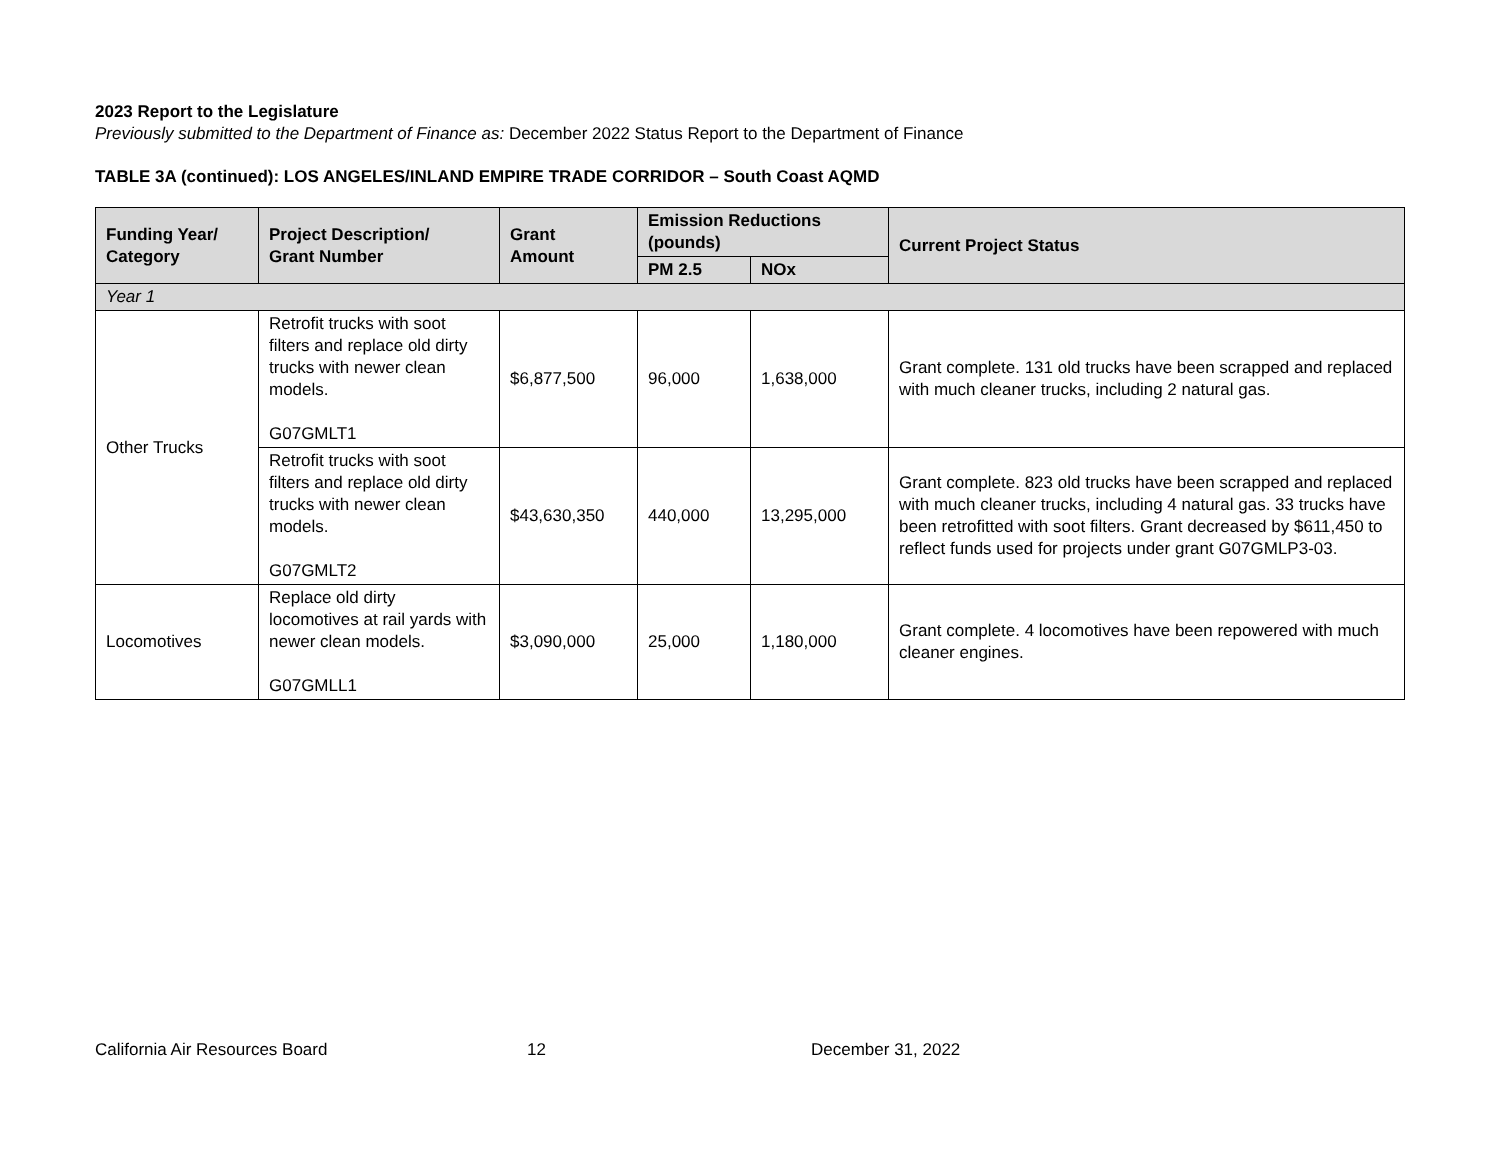2023 Report to the Legislature
Previously submitted to the Department of Finance as: December 2022 Status Report to the Department of Finance
TABLE 3A (continued): LOS ANGELES/INLAND EMPIRE TRADE CORRIDOR – South Coast AQMD
| Funding Year/ Category | Project Description/ Grant Number | Grant Amount | Emission Reductions (pounds) | | Current Project Status |
| --- | --- | --- | --- | --- | --- |
| | | | PM 2.5 | NOx | |
| Year 1 | | | | | |
| Other Trucks | Retrofit trucks with soot filters and replace old dirty trucks with newer clean models. G07GMLT1 | $6,877,500 | 96,000 | 1,638,000 | Grant complete. 131 old trucks have been scrapped and replaced with much cleaner trucks, including 2 natural gas. |
| | Retrofit trucks with soot filters and replace old dirty trucks with newer clean models. G07GMLT2 | $43,630,350 | 440,000 | 13,295,000 | Grant complete. 823 old trucks have been scrapped and replaced with much cleaner trucks, including 4 natural gas. 33 trucks have been retrofitted with soot filters. Grant decreased by $611,450 to reflect funds used for projects under grant G07GMLP3-03. |
| Locomotives | Replace old dirty locomotives at rail yards with newer clean models. G07GMLL1 | $3,090,000 | 25,000 | 1,180,000 | Grant complete. 4 locomotives have been repowered with much cleaner engines. |
California Air Resources Board 12 December 31, 2022